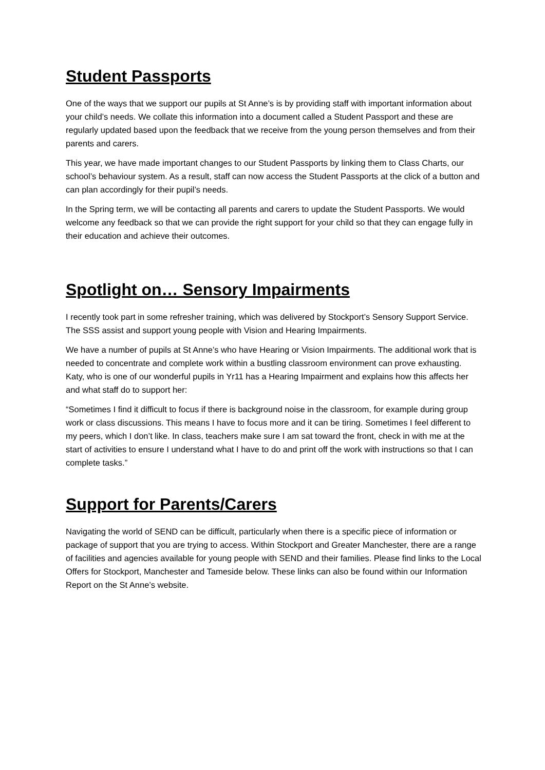Student Passports
One of the ways that we support our pupils at St Anne’s is by providing staff with important information about your child’s needs. We collate this information into a document called a Student Passport and these are regularly updated based upon the feedback that we receive from the young person themselves and from their parents and carers.
This year, we have made important changes to our Student Passports by linking them to Class Charts, our school’s behaviour system. As a result, staff can now access the Student Passports at the click of a button and can plan accordingly for their pupil’s needs.
In the Spring term, we will be contacting all parents and carers to update the Student Passports. We would welcome any feedback so that we can provide the right support for your child so that they can engage fully in their education and achieve their outcomes.
Spotlight on… Sensory Impairments
I recently took part in some refresher training, which was delivered by Stockport’s Sensory Support Service. The SSS assist and support young people with Vision and Hearing Impairments.
We have a number of pupils at St Anne’s who have Hearing or Vision Impairments. The additional work that is needed to concentrate and complete work within a bustling classroom environment can prove exhausting. Katy, who is one of our wonderful pupils in Yr11 has a Hearing Impairment and explains how this affects her and what staff do to support her:
“Sometimes I find it difficult to focus if there is background noise in the classroom, for example during group work or class discussions. This means I have to focus more and it can be tiring. Sometimes I feel different to my peers, which I don’t like. In class, teachers make sure I am sat toward the front, check in with me at the start of activities to ensure I understand what I have to do and print off the work with instructions so that I can complete tasks.”
Support for Parents/Carers
Navigating the world of SEND can be difficult, particularly when there is a specific piece of information or package of support that you are trying to access. Within Stockport and Greater Manchester, there are a range of facilities and agencies available for young people with SEND and their families. Please find links to the Local Offers for Stockport, Manchester and Tameside below. These links can also be found within our Information Report on the St Anne’s website.